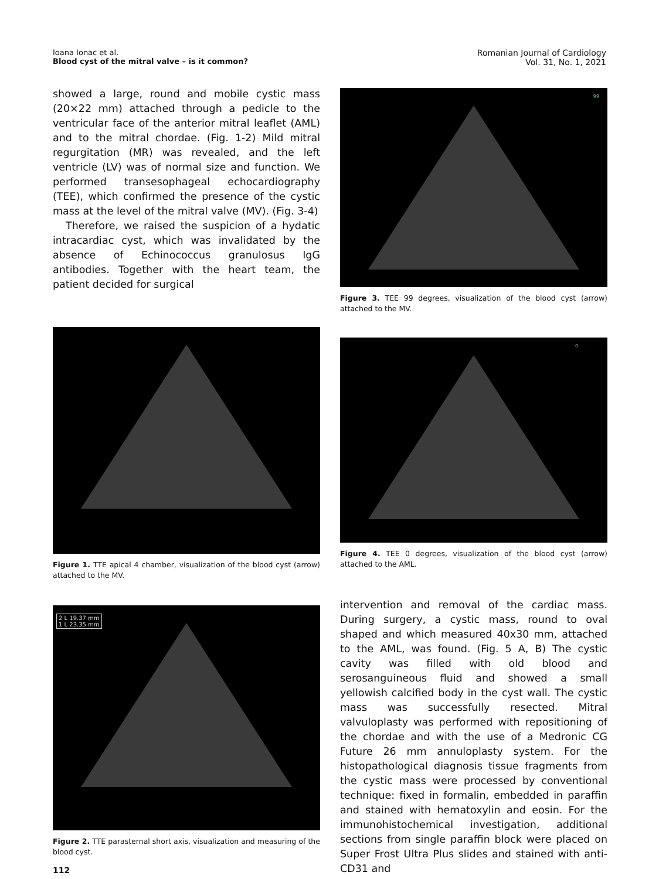Ioana Ionac et al.
Blood cyst of the mitral valve – is it common?
Romanian Journal of Cardiology
Vol. 31, No. 1, 2021
showed a large, round and mobile cystic mass (20×22 mm) attached through a pedicle to the ventricular face of the anterior mitral leaflet (AML) and to the mitral chordae. (Fig. 1-2) Mild mitral regurgitation (MR) was revealed, and the left ventricle (LV) was of normal size and function. We performed transesophageal echocardiography (TEE), which confirmed the presence of the cystic mass at the level of the mitral valve (MV). (Fig. 3-4)
Therefore, we raised the suspicion of a hydatic intracardiac cyst, which was invalidated by the absence of Echinococcus granulosus IgG antibodies. Together with the heart team, the patient decided for surgical
Figure 1. TTE apical 4 chamber, visualization of the blood cyst (arrow) attached to the MV.
2 L 19.37 mm
1 L 23.35 mm
Figure 2. TTE parasternal short axis, visualization and measuring of the blood cyst.
112
99
Figure 3. TEE 99 degrees, visualization of the blood cyst (arrow) attached to the MV.
0
Figure 4. TEE 0 degrees, visualization of the blood cyst (arrow) attached to the AML.
intervention and removal of the cardiac mass. During surgery, a cystic mass, round to oval shaped and which measured 40x30 mm, attached to the AML, was found. (Fig. 5 A, B) The cystic cavity was filled with old blood and serosanguineous fluid and showed a small yellowish calcified body in the cyst wall. The cystic mass was successfully resected. Mitral valvuloplasty was performed with repositioning of the chordae and with the use of a Medronic CG Future 26 mm annuloplasty system. For the histopathological diagnosis tissue fragments from the cystic mass were processed by conventional technique: fixed in formalin, embedded in paraffin and stained with hematoxylin and eosin. For the immunohistochemical investigation, additional sections from single paraffin block were placed on Super Frost Ultra Plus slides and stained with anti-CD31 and